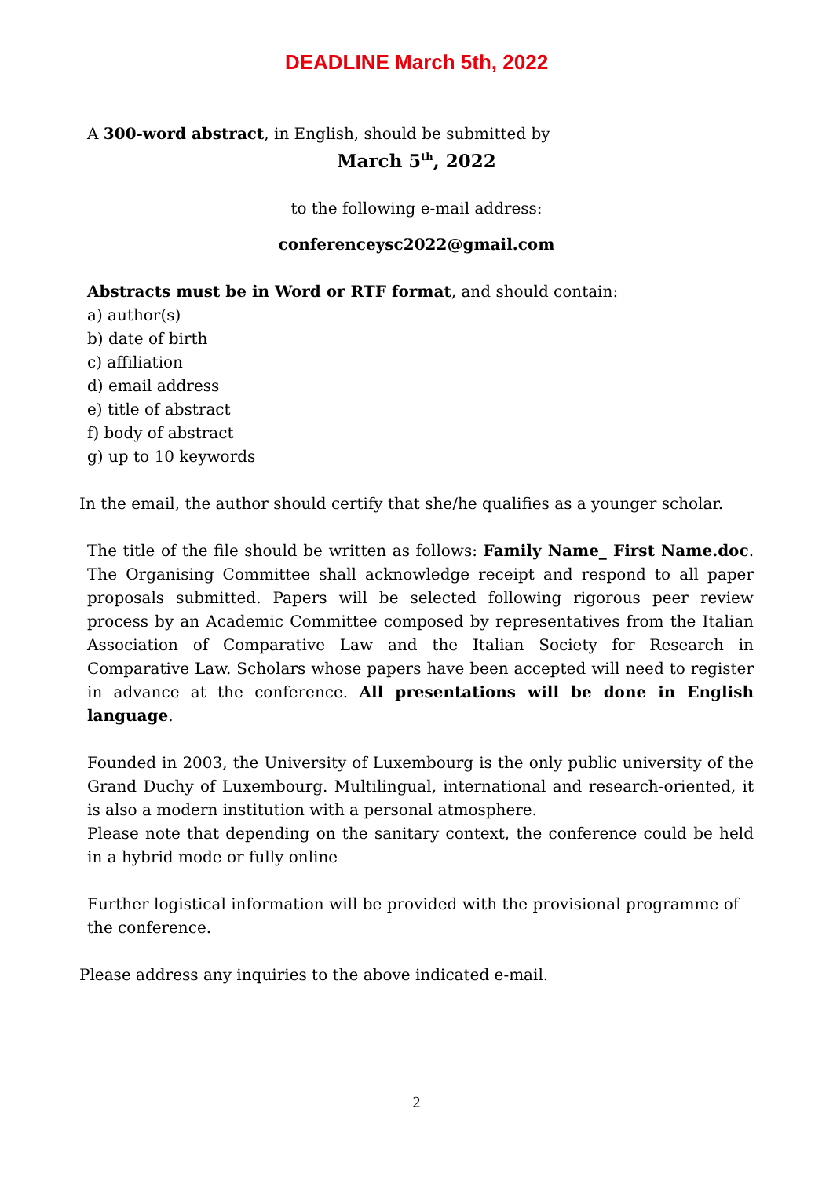DEADLINE March 5th, 2022
A 300-word abstract, in English, should be submitted by
March 5<sup>th</sup>, 2022
to the following e-mail address:
conferenceysc2022@gmail.com
Abstracts must be in Word or RTF format, and should contain:
a) author(s)
b) date of birth
c) affiliation
d) email address
e) title of abstract
f) body of abstract
g) up to 10 keywords
In the email, the author should certify that she/he qualifies as a younger scholar.
The title of the file should be written as follows: Family Name_ First Name.doc. The Organising Committee shall acknowledge receipt and respond to all paper proposals submitted. Papers will be selected following rigorous peer review process by an Academic Committee composed by representatives from the Italian Association of Comparative Law and the Italian Society for Research in Comparative Law. Scholars whose papers have been accepted will need to register in advance at the conference. All presentations will be done in English language.
Founded in 2003, the University of Luxembourg is the only public university of the Grand Duchy of Luxembourg. Multilingual, international and research-oriented, it is also a modern institution with a personal atmosphere.
Please note that depending on the sanitary context, the conference could be held in a hybrid mode or fully online
Further logistical information will be provided with the provisional programme of the conference.
Please address any inquiries to the above indicated e-mail.
2